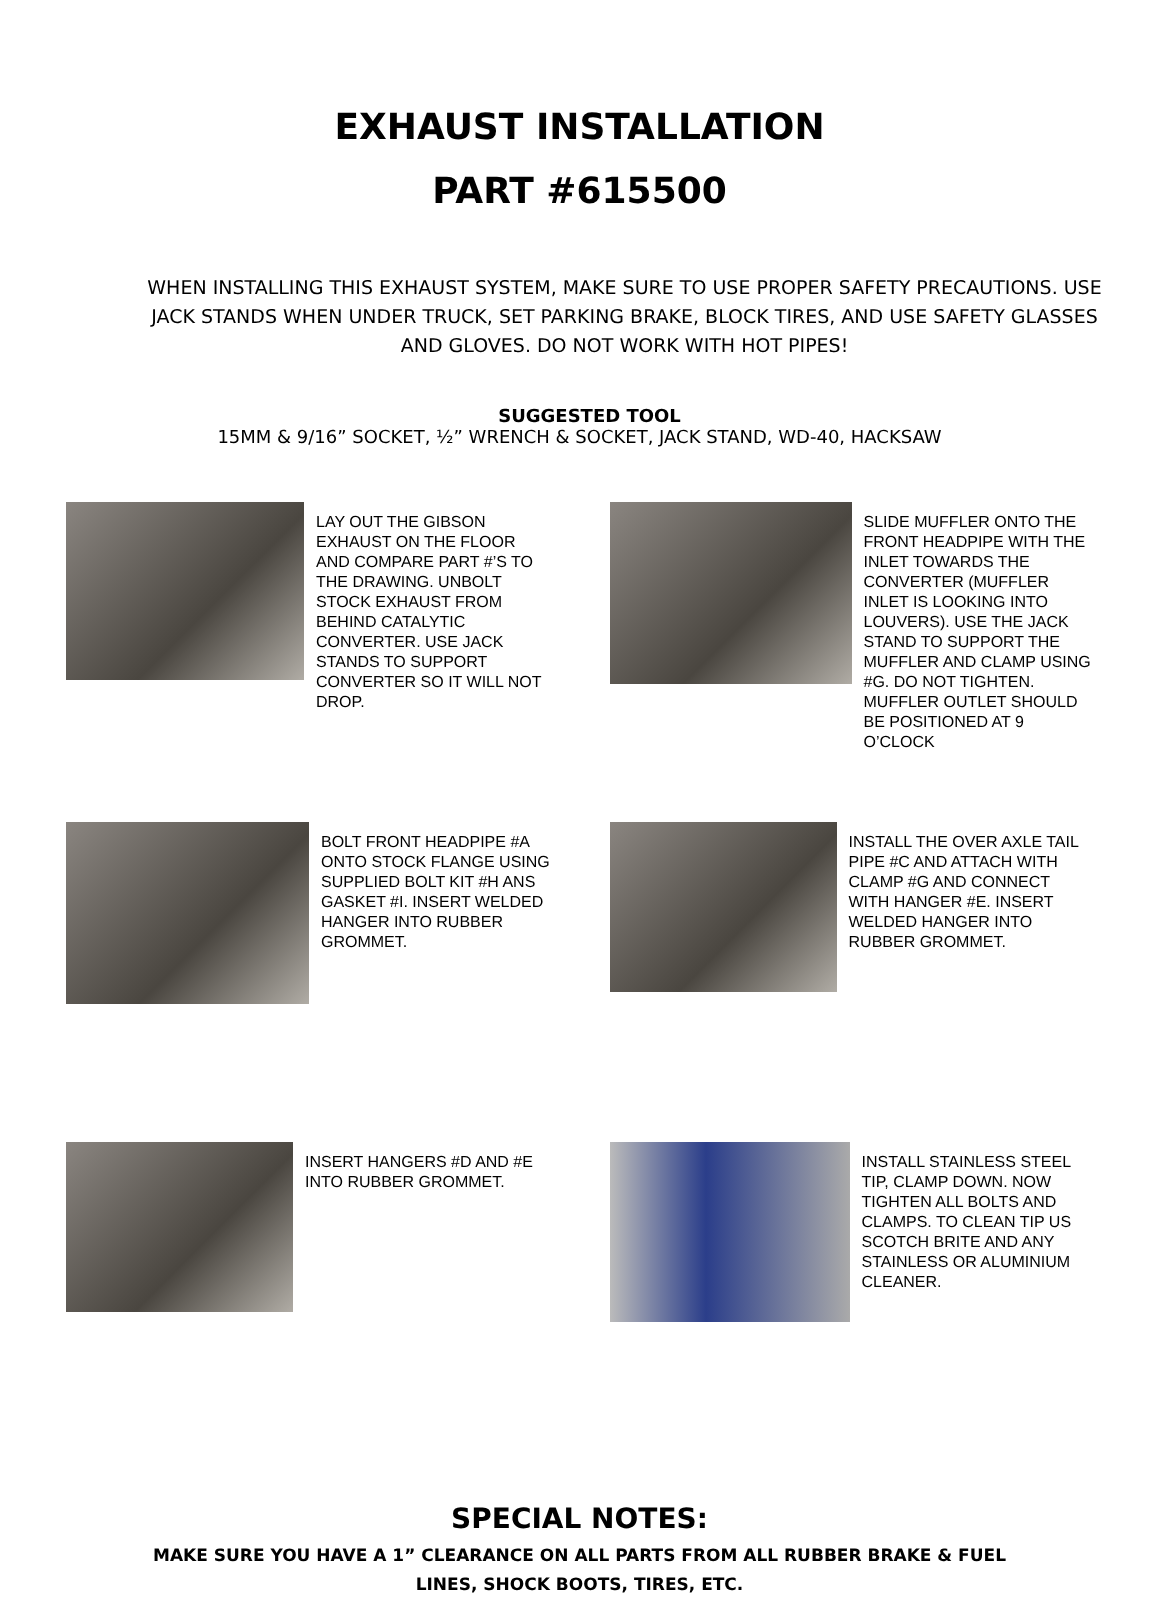EXHAUST INSTALLATION
PART #615500
WHEN INSTALLING THIS EXHAUST SYSTEM, MAKE SURE TO USE PROPER SAFETY PRECAUTIONS. USE JACK STANDS WHEN UNDER TRUCK, SET PARKING BRAKE, BLOCK TIRES, AND USE SAFETY GLASSES AND GLOVES. DO NOT WORK WITH HOT PIPES!
SUGGESTED TOOL
15MM & 9/16” SOCKET, ½” WRENCH & SOCKET, JACK STAND, WD-40, HACKSAW
LAY OUT THE GIBSON EXHAUST ON THE FLOOR AND COMPARE PART #’S TO THE DRAWING. UNBOLT STOCK EXHAUST FROM BEHIND CATALYTIC CONVERTER. USE JACK STANDS TO SUPPORT CONVERTER SO IT WILL NOT DROP.
SLIDE MUFFLER ONTO THE FRONT HEADPIPE WITH THE INLET TOWARDS THE CONVERTER (MUFFLER INLET IS LOOKING INTO LOUVERS). USE THE JACK STAND TO SUPPORT THE MUFFLER AND CLAMP USING #G. DO NOT TIGHTEN. MUFFLER OUTLET SHOULD BE POSITIONED AT 9 O’CLOCK
BOLT FRONT HEADPIPE #A ONTO STOCK FLANGE USING SUPPLIED BOLT KIT #H ANS GASKET #I. INSERT WELDED HANGER INTO RUBBER GROMMET.
INSTALL THE OVER AXLE TAIL PIPE #C AND ATTACH WITH CLAMP #G AND CONNECT WITH HANGER #E. INSERT WELDED HANGER INTO RUBBER GROMMET.
INSERT HANGERS #D AND #E INTO RUBBER GROMMET. INSTALL STAINLESS STEEL TIP, CLAMP DOWN. NOW TIGHTEN ALL BOLTS AND CLAMPS. TO CLEAN TIP US SCOTCH BRITE AND ANY STAINLESS OR ALUMINIUM CLEANER.
SPECIAL NOTES:
MAKE SURE YOU HAVE A 1” CLEARANCE ON ALL PARTS FROM ALL RUBBER BRAKE & FUEL LINES, SHOCK BOOTS, TIRES, ETC.